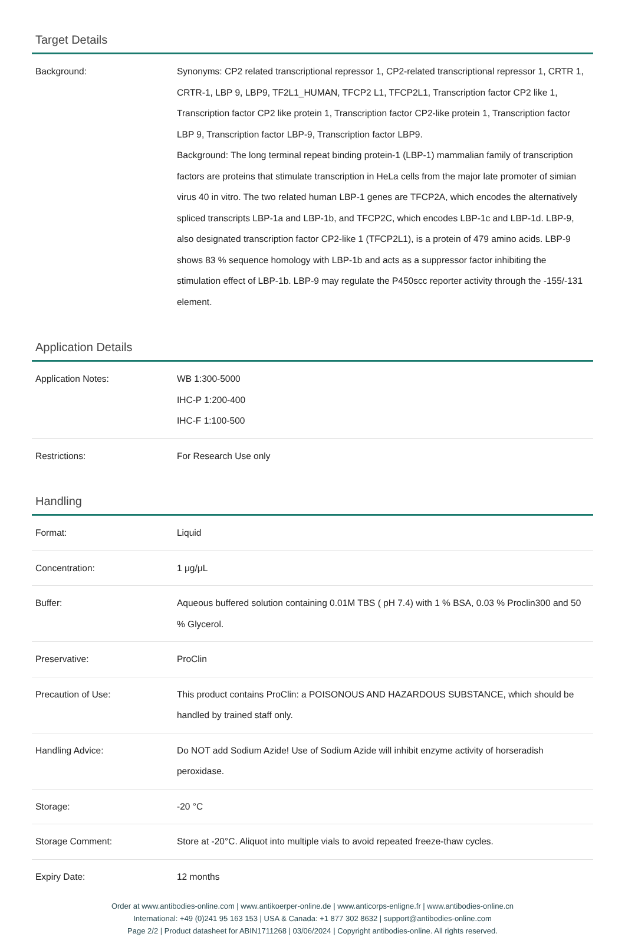Target Details
| Background: | Synonyms: CP2 related transcriptional repressor 1, CP2-related transcriptional repressor 1, CRTR 1, CRTR-1, LBP 9, LBP9, TF2L1_HUMAN, TFCP2 L1, TFCP2L1, Transcription factor CP2 like 1, Transcription factor CP2 like protein 1, Transcription factor CP2-like protein 1, Transcription factor LBP 9, Transcription factor LBP-9, Transcription factor LBP9. Background: The long terminal repeat binding protein-1 (LBP-1) mammalian family of transcription factors are proteins that stimulate transcription in HeLa cells from the major late promoter of simian virus 40 in vitro. The two related human LBP-1 genes are TFCP2A, which encodes the alternatively spliced transcripts LBP-1a and LBP-1b, and TFCP2C, which encodes LBP-1c and LBP-1d. LBP-9, also designated transcription factor CP2-like 1 (TFCP2L1), is a protein of 479 amino acids. LBP-9 shows 83 % sequence homology with LBP-1b and acts as a suppressor factor inhibiting the stimulation effect of LBP-1b. LBP-9 may regulate the P450scc reporter activity through the -155/-131 element. |
Application Details
| Application Notes: | WB 1:300-5000 IHC-P 1:200-400 IHC-F 1:100-500 |
| Restrictions: | For Research Use only |
Handling
| Format: | Liquid |
| Concentration: | 1 μg/μL |
| Buffer: | Aqueous buffered solution containing 0.01M TBS ( pH 7.4) with 1 % BSA, 0.03 % Proclin300 and 50 % Glycerol. |
| Preservative: | ProClin |
| Precaution of Use: | This product contains ProClin: a POISONOUS AND HAZARDOUS SUBSTANCE, which should be handled by trained staff only. |
| Handling Advice: | Do NOT add Sodium Azide! Use of Sodium Azide will inhibit enzyme activity of horseradish peroxidase. |
| Storage: | -20 °C |
| Storage Comment: | Store at -20°C. Aliquot into multiple vials to avoid repeated freeze-thaw cycles. |
| Expiry Date: | 12 months |
Order at www.antibodies-online.com | www.antikoerper-online.de | www.anticorps-enligne.fr | www.antibodies-online.cn
International: +49 (0)241 95 163 153 | USA & Canada: +1 877 302 8632 | support@antibodies-online.com
Page 2/2 | Product datasheet for ABIN1711268 | 03/06/2024 | Copyright antibodies-online. All rights reserved.